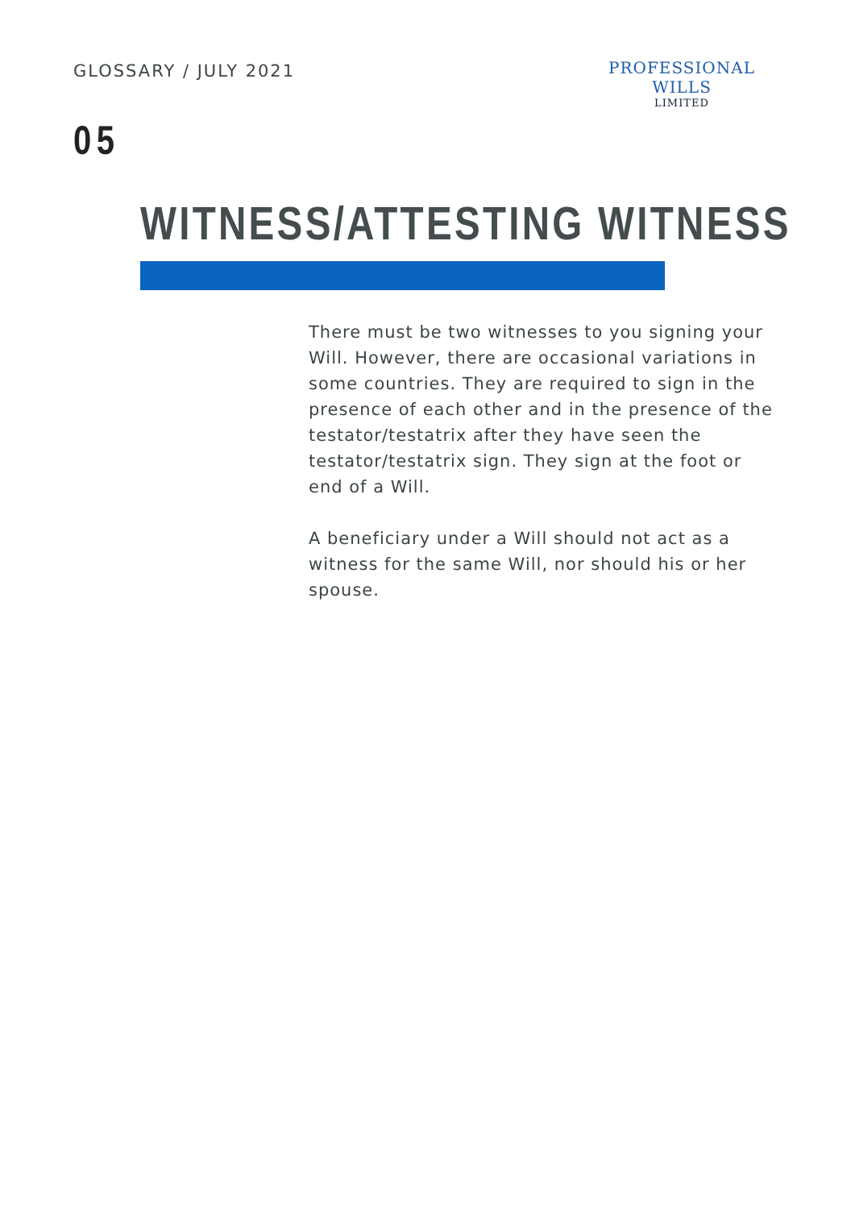GLOSSARY / JULY 2021
PROFESSIONAL WILLS
LIMITED
05
WITNESS/ATTESTING WITNESS
There must be two witnesses to you signing your Will. However, there are occasional variations in some countries. They are required to sign in the presence of each other and in the presence of the testator/testatrix after they have seen the testator/testatrix sign. They sign at the foot or end of a Will.
A beneficiary under a Will should not act as a witness for the same Will, nor should his or her spouse.